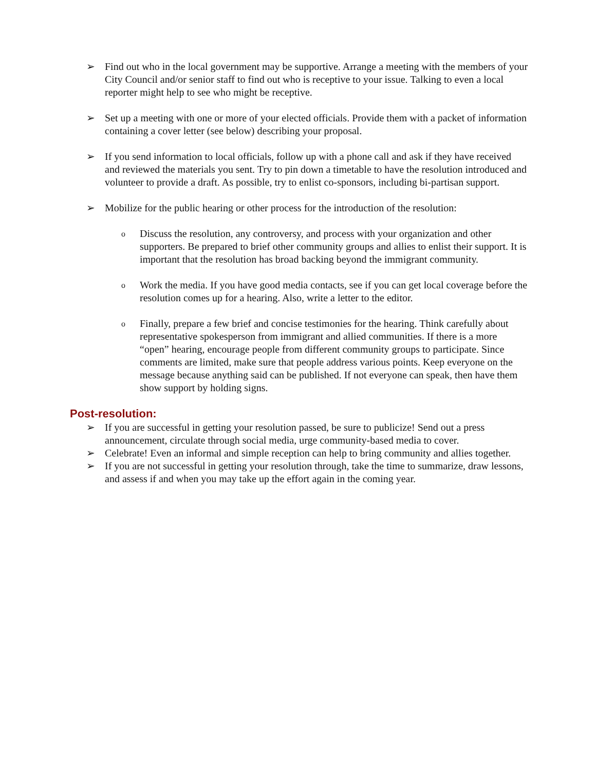➢ Find out who in the local government may be supportive. Arrange a meeting with the members of your City Council and/or senior staff to find out who is receptive to your issue. Talking to even a local reporter might help to see who might be receptive.
➢ Set up a meeting with one or more of your elected officials. Provide them with a packet of information containing a cover letter (see below) describing your proposal.
➢ If you send information to local officials, follow up with a phone call and ask if they have received and reviewed the materials you sent. Try to pin down a timetable to have the resolution introduced and volunteer to provide a draft. As possible, try to enlist co-sponsors, including bi-partisan support.
➢ Mobilize for the public hearing or other process for the introduction of the resolution:
o
Discuss the resolution, any controversy, and process with your organization and other supporters. Be prepared to brief other community groups and allies to enlist their support. It is important that the resolution has broad backing beyond the immigrant community.
o
Work the media. If you have good media contacts, see if you can get local coverage before the resolution comes up for a hearing. Also, write a letter to the editor.
o
Finally, prepare a few brief and concise testimonies for the hearing. Think carefully about representative spokesperson from immigrant and allied communities. If there is a more “open” hearing, encourage people from different community groups to participate. Since comments are limited, make sure that people address various points. Keep everyone on the message because anything said can be published. If not everyone can speak, then have them show support by holding signs.
Post-resolution:
➢ If you are successful in getting your resolution passed, be sure to publicize! Send out a press announcement, circulate through social media, urge community-based media to cover.
➢ Celebrate! Even an informal and simple reception can help to bring community and allies together.
➢ If you are not successful in getting your resolution through, take the time to summarize, draw lessons, and assess if and when you may take up the effort again in the coming year.